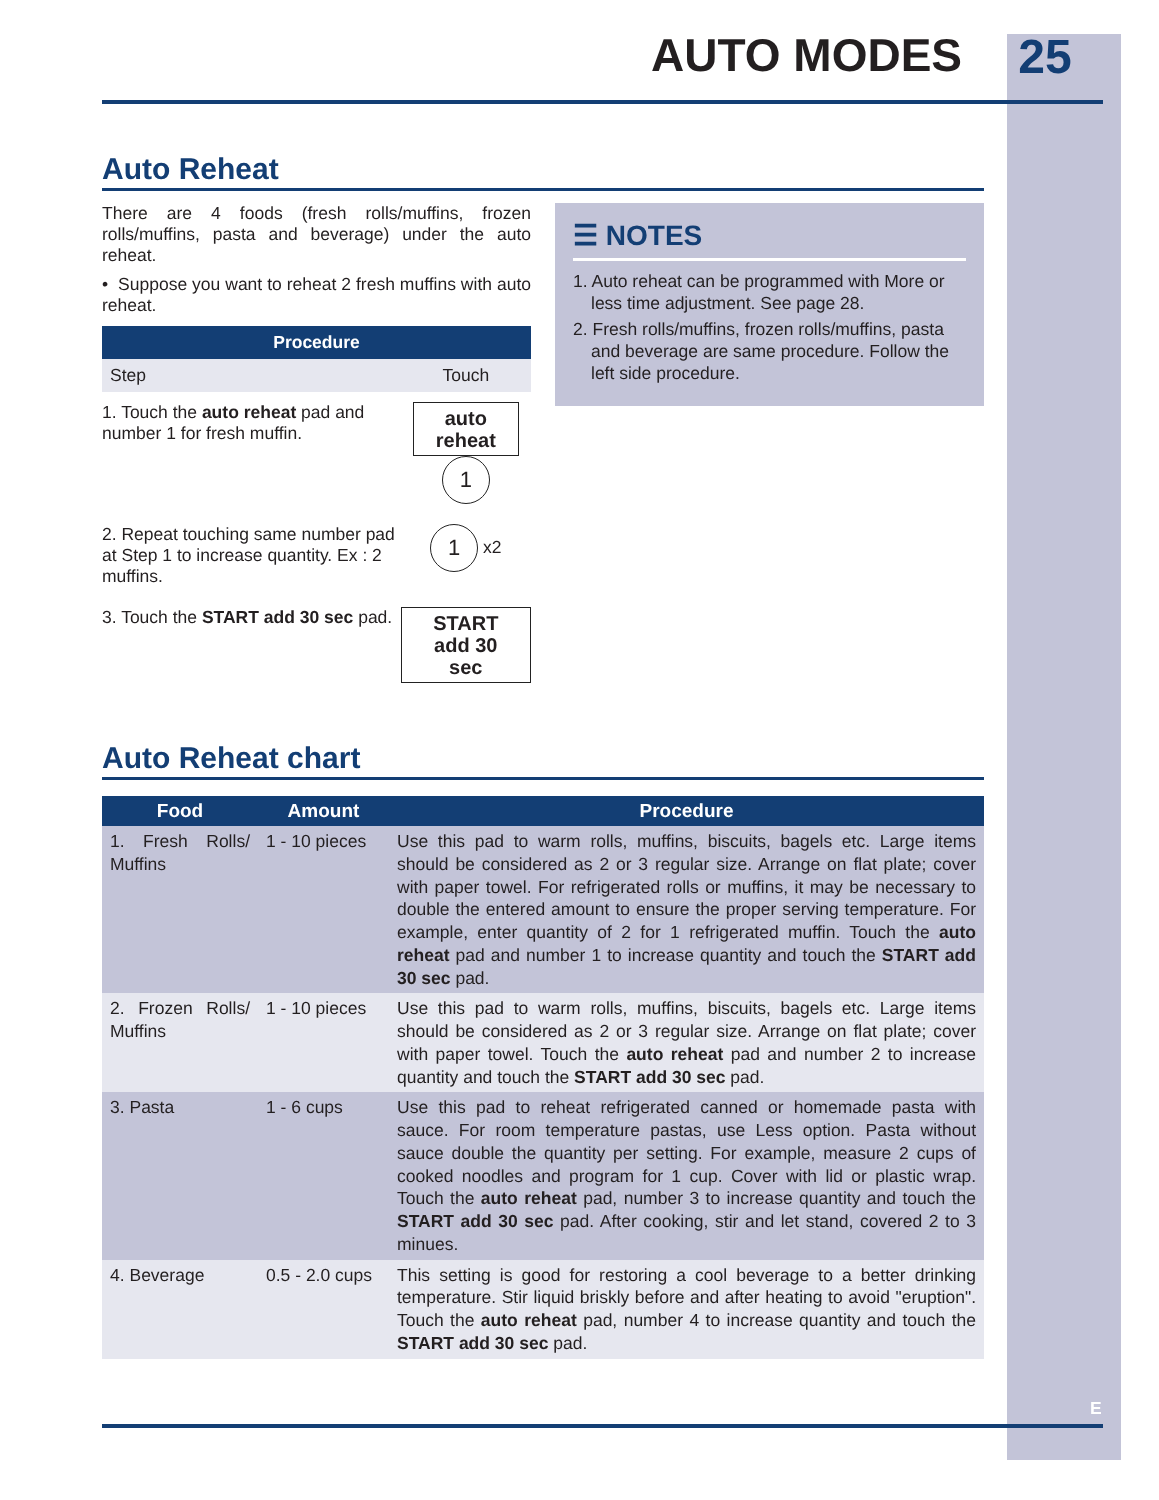AUTO MODES
25
Auto Reheat
There are 4 foods (fresh rolls/muffins, frozen rolls/muffins, pasta and beverage) under the auto reheat.
• Suppose you want to reheat 2 fresh muffins with auto reheat.
| Procedure | |
| --- | --- |
| Step | Touch |
| 1. Touch the auto reheat pad and number 1 for fresh muffin. | auto reheat 1 |
| 2. Repeat touching same number pad at Step 1 to increase quantity. Ex : 2 muffins. | 1 x2 |
| 3. Touch the START add 30 sec pad. | START add 30 sec |
☰ NOTES
1. Auto reheat can be programmed with More or less time adjustment. See page 28.
2. Fresh rolls/muffins, frozen rolls/muffins, pasta and beverage are same procedure. Follow the left side procedure.
Auto Reheat chart
| Food | Amount | Procedure |
| --- | --- | --- |
| 1. Fresh Rolls/ Muffins | 1 - 10 pieces | Use this pad to warm rolls, muffins, biscuits, bagels etc. Large items should be considered as 2 or 3 regular size. Arrange on flat plate; cover with paper towel. For refrigerated rolls or muffins, it may be necessary to double the entered amount to ensure the proper serving temperature. For example, enter quantity of 2 for 1 refrigerated muffin. Touch the auto reheat pad and number 1 to increase quantity and touch the START add 30 sec pad. |
| 2. Frozen Rolls/ Muffins | 1 - 10 pieces | Use this pad to warm rolls, muffins, biscuits, bagels etc. Large items should be considered as 2 or 3 regular size. Arrange on flat plate; cover with paper towel. Touch the auto reheat pad and number 2 to increase quantity and touch the START add 30 sec pad. |
| 3. Pasta | 1 - 6 cups | Use this pad to reheat refrigerated canned or homemade pasta with sauce. For room temperature pastas, use Less option. Pasta without sauce double the quantity per setting. For example, measure 2 cups of cooked noodles and program for 1 cup. Cover with lid or plastic wrap. Touch the auto reheat pad, number 3 to increase quantity and touch the START add 30 sec pad. After cooking, stir and let stand, covered 2 to 3 minues. |
| 4. Beverage | 0.5 - 2.0 cups | This setting is good for restoring a cool beverage to a better drinking temperature. Stir liquid briskly before and after heating to avoid "eruption". Touch the auto reheat pad, number 4 to increase quantity and touch the START add 30 sec pad. |
E